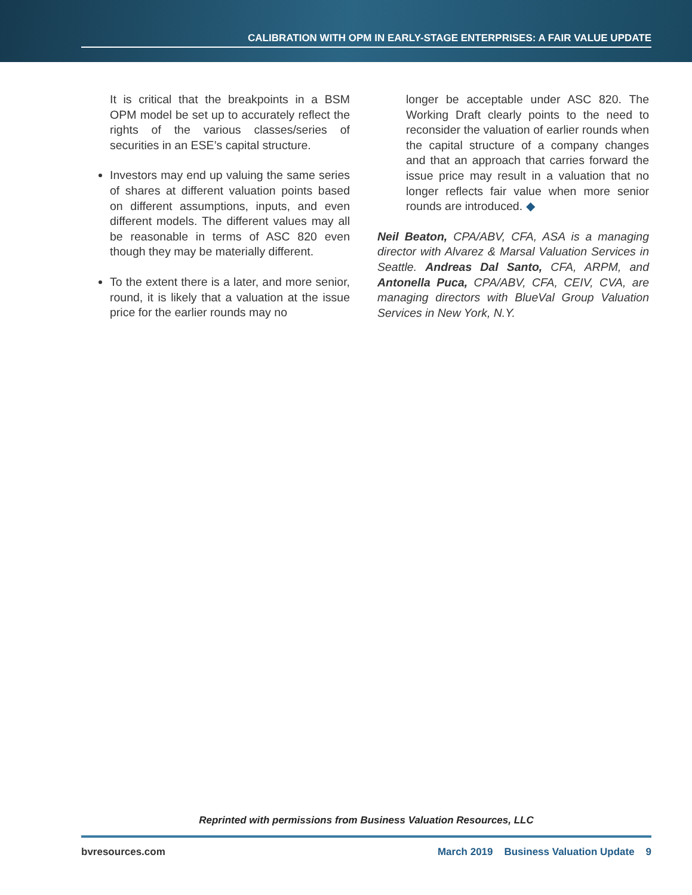CALIBRATION WITH OPM IN EARLY-STAGE ENTERPRISES: A FAIR VALUE UPDATE
It is critical that the breakpoints in a BSM OPM model be set up to accurately reflect the rights of the various classes/series of securities in an ESE’s capital structure.
Investors may end up valuing the same series of shares at different valuation points based on different assumptions, inputs, and even different models. The different values may all be reasonable in terms of ASC 820 even though they may be materially different.
To the extent there is a later, and more senior, round, it is likely that a valuation at the issue price for the earlier rounds may no
longer be acceptable under ASC 820. The Working Draft clearly points to the need to reconsider the valuation of earlier rounds when the capital structure of a company changes and that an approach that carries forward the issue price may result in a valuation that no longer reflects fair value when more senior rounds are introduced. ◆
Neil Beaton, CPA/ABV, CFA, ASA is a managing director with Alvarez & Marsal Valuation Services in Seattle. Andreas Dal Santo, CFA, ARPM, and Antonella Puca, CPA/ABV, CFA, CEIV, CVA, are managing directors with BlueVal Group Valuation Services in New York, N.Y.
Reprinted with permissions from Business Valuation Resources, LLC
bvresources.com March 2019 Business Valuation Update 9